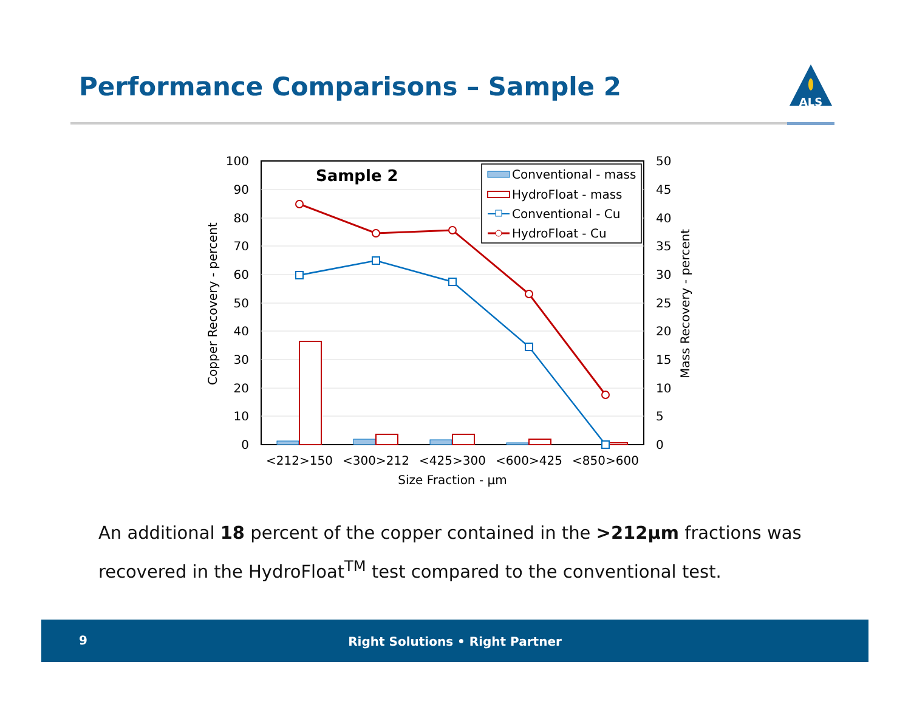Performance Comparisons – Sample 2
ALS
100
90
80
70
60
50
40
30
20
10
0
50
45
40
35
30
25
20
15
10
5
0
Sample 2
Conventional - mass
HydroFloat - mass
Conventional - Cu
HydroFloat - Cu
<212>150
<300>212
<425>300
<600>425
<850>600
Size Fraction - µm
Copper Recovery - percent
Mass Recovery - percent
An additional 18 percent of the copper contained in the >212µm fractions was recovered in the HydroFloat<sup>TM</sup> test compared to the conventional test.
9
Right Solutions • Right Partner